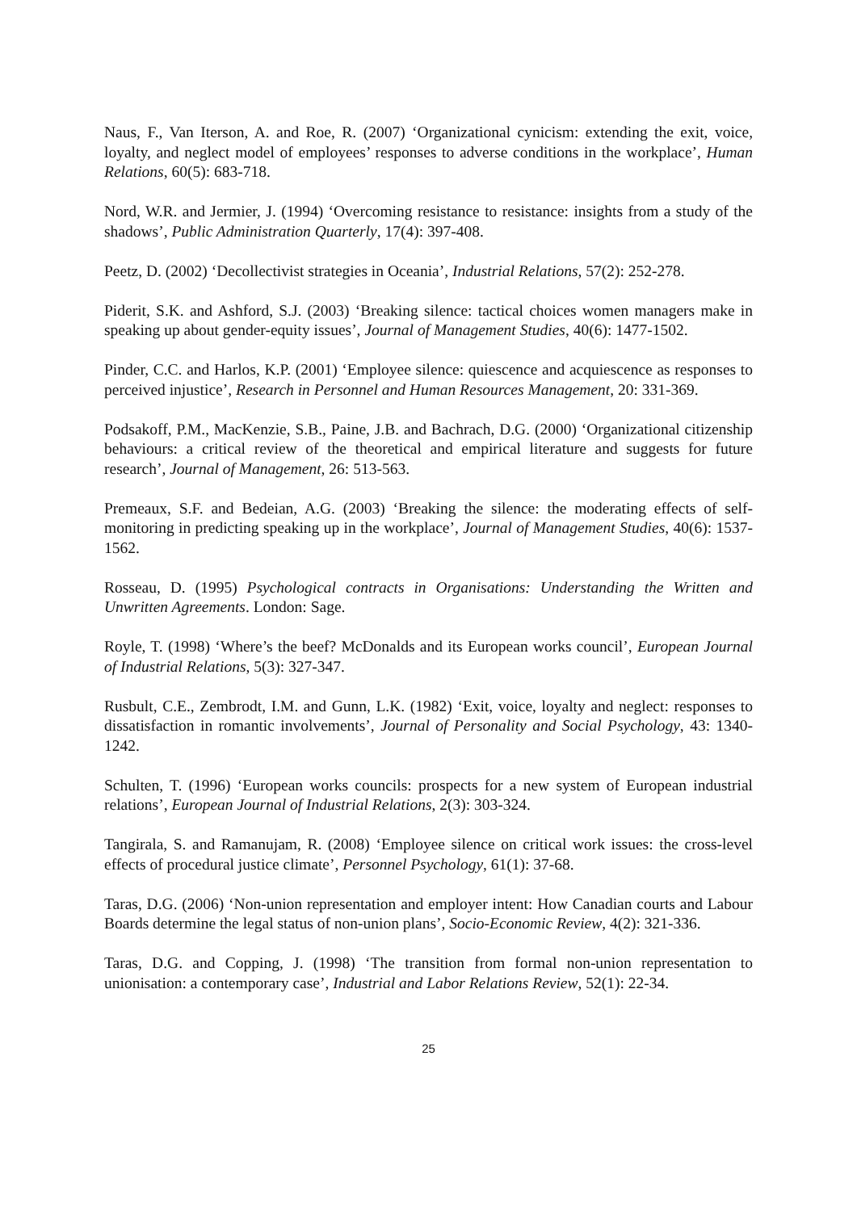Naus, F., Van Iterson, A. and Roe, R. (2007) ‘Organizational cynicism: extending the exit, voice, loyalty, and neglect model of employees’ responses to adverse conditions in the workplace’, Human Relations, 60(5): 683-718.
Nord, W.R. and Jermier, J. (1994) ‘Overcoming resistance to resistance: insights from a study of the shadows’, Public Administration Quarterly, 17(4): 397-408.
Peetz, D. (2002) ‘Decollectivist strategies in Oceania’, Industrial Relations, 57(2): 252-278.
Piderit, S.K. and Ashford, S.J. (2003) ‘Breaking silence: tactical choices women managers make in speaking up about gender-equity issues’, Journal of Management Studies, 40(6): 1477-1502.
Pinder, C.C. and Harlos, K.P. (2001) ‘Employee silence: quiescence and acquiescence as responses to perceived injustice’, Research in Personnel and Human Resources Management, 20: 331-369.
Podsakoff, P.M., MacKenzie, S.B., Paine, J.B. and Bachrach, D.G. (2000) ‘Organizational citizenship behaviours: a critical review of the theoretical and empirical literature and suggests for future research’, Journal of Management, 26: 513-563.
Premeaux, S.F. and Bedeian, A.G. (2003) ‘Breaking the silence: the moderating effects of self-monitoring in predicting speaking up in the workplace’, Journal of Management Studies, 40(6): 1537-1562.
Rosseau, D. (1995) Psychological contracts in Organisations: Understanding the Written and Unwritten Agreements. London: Sage.
Royle, T. (1998) ‘Where’s the beef? McDonalds and its European works council’, European Journal of Industrial Relations, 5(3): 327-347.
Rusbult, C.E., Zembrodt, I.M. and Gunn, L.K. (1982) ‘Exit, voice, loyalty and neglect: responses to dissatisfaction in romantic involvements’, Journal of Personality and Social Psychology, 43: 1340-1242.
Schulten, T. (1996) ‘European works councils: prospects for a new system of European industrial relations’, European Journal of Industrial Relations, 2(3): 303-324.
Tangirala, S. and Ramanujam, R. (2008) ‘Employee silence on critical work issues: the cross-level effects of procedural justice climate’, Personnel Psychology, 61(1): 37-68.
Taras, D.G. (2006) ‘Non-union representation and employer intent: How Canadian courts and Labour Boards determine the legal status of non-union plans’, Socio-Economic Review, 4(2): 321-336.
Taras, D.G. and Copping, J. (1998) ‘The transition from formal non-union representation to unionisation: a contemporary case’, Industrial and Labor Relations Review, 52(1): 22-34.
25